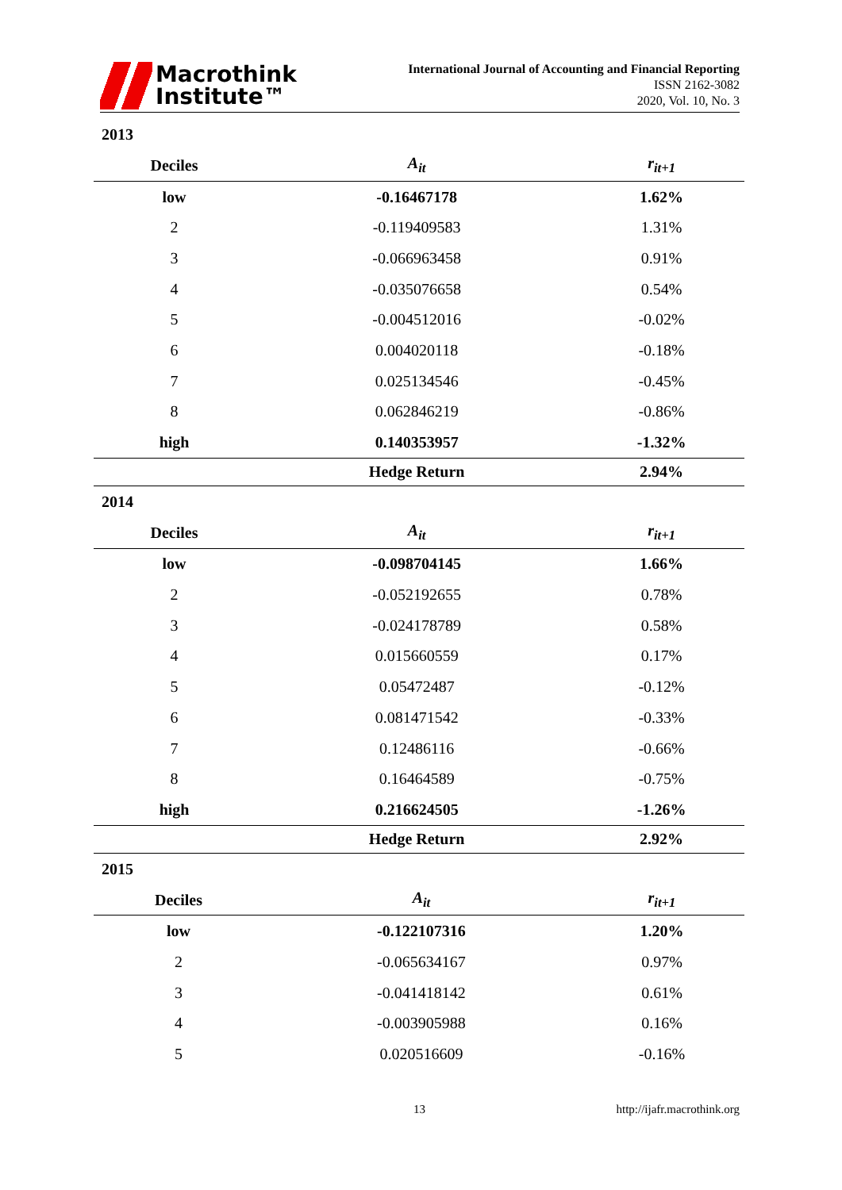Macrothink
Institute™
International Journal of Accounting and Financial Reporting
ISSN 2162-3082
2020, Vol. 10, No. 3
2013
| Deciles | A<sub>it</sub> | r<sub>it+1</sub> |
| --- | --- | --- |
| low | -0.16467178 | 1.62% |
| 2 | -0.119409583 | 1.31% |
| 3 | -0.066963458 | 0.91% |
| 4 | -0.035076658 | 0.54% |
| 5 | -0.004512016 | -0.02% |
| 6 | 0.004020118 | -0.18% |
| 7 | 0.025134546 | -0.45% |
| 8 | 0.062846219 | -0.86% |
| high | 0.140353957 | -1.32% |
| | Hedge Return | 2.94% |
2014
| Deciles | A<sub>it</sub> | r<sub>it+1</sub> |
| --- | --- | --- |
| low | -0.098704145 | 1.66% |
| 2 | -0.052192655 | 0.78% |
| 3 | -0.024178789 | 0.58% |
| 4 | 0.015660559 | 0.17% |
| 5 | 0.05472487 | -0.12% |
| 6 | 0.081471542 | -0.33% |
| 7 | 0.12486116 | -0.66% |
| 8 | 0.16464589 | -0.75% |
| high | 0.216624505 | -1.26% |
| | Hedge Return | 2.92% |
2015
| Deciles | A<sub>it</sub> | r<sub>it+1</sub> |
| --- | --- | --- |
| low | -0.122107316 | 1.20% |
| 2 | -0.065634167 | 0.97% |
| 3 | -0.041418142 | 0.61% |
| 4 | -0.003905988 | 0.16% |
| 5 | 0.020516609 | -0.16% |
13 http://ijafr.macrothink.org